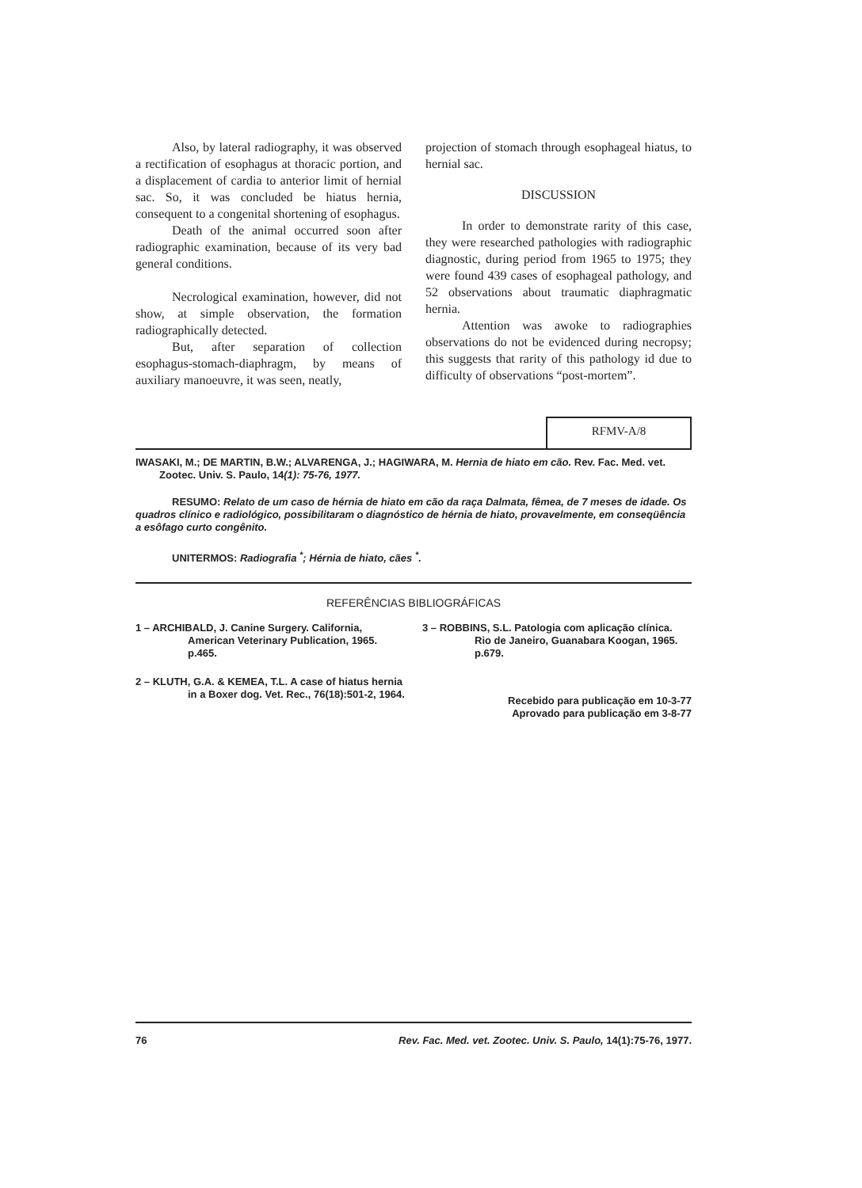Also, by lateral radiography, it was observed a rectification of esophagus at thoracic portion, and a displacement of cardia to anterior limit of hernial sac. So, it was concluded be hiatus hernia, consequent to a congenital shortening of esophagus.
Death of the animal occurred soon after radiographic examination, because of its very bad general conditions.
Necrological examination, however, did not show, at simple observation, the formation radiographically detected.
But, after separation of collection esophagus-stomach-diaphragm, by means of auxiliary manoeuvre, it was seen, neatly,
projection of stomach through esophageal hiatus, to hernial sac.
DISCUSSION
In order to demonstrate rarity of this case, they were researched pathologies with radiographic diagnostic, during period from 1965 to 1975; they were found 439 cases of esophageal pathology, and 52 observations about traumatic diaphragmatic hernia.
Attention was awoke to radiographies observations do not be evidenced during necropsy; this suggests that rarity of this pathology id due to difficulty of observations “post-mortem”.
RFMV-A/8
IWASAKI, M.; DE MARTIN, B.W.; ALVARENGA, J.; HAGIWARA, M. Hernia de hiato em cão. Rev. Fac. Med. vet. Zootec. Univ. S. Paulo, 14(1): 75-76, 1977.
RESUMO: Relato de um caso de hérnia de hiato em cão da raça Dalmata, fêmea, de 7 meses de idade. Os quadros clínico e radiológico, possibilitaram o diagnóstico de hérnia de hiato, provavelmente, em conseqüência a esôfago curto congênito.
UNITERMOS: Radiografia <sup>*</sup>; Hérnia de hiato, cães <sup>*</sup>.
REFERÊNCIAS BIBLIOGRÁFICAS
1 – ARCHIBALD, J. Canine Surgery. California, American Veterinary Publication, 1965. p.465.
2 – KLUTH, G.A. & KEMEA, T.L. A case of hiatus hernia in a Boxer dog. Vet. Rec., 76(18):501-2, 1964.
3 – ROBBINS, S.L. Patologia com aplicação clínica. Rio de Janeiro, Guanabara Koogan, 1965. p.679.
Recebido para publicação em 10-3-77
Aprovado para publicação em 3-8-77
76 Rev. Fac. Med. vet. Zootec. Univ. S. Paulo, 14(1):75-76, 1977.